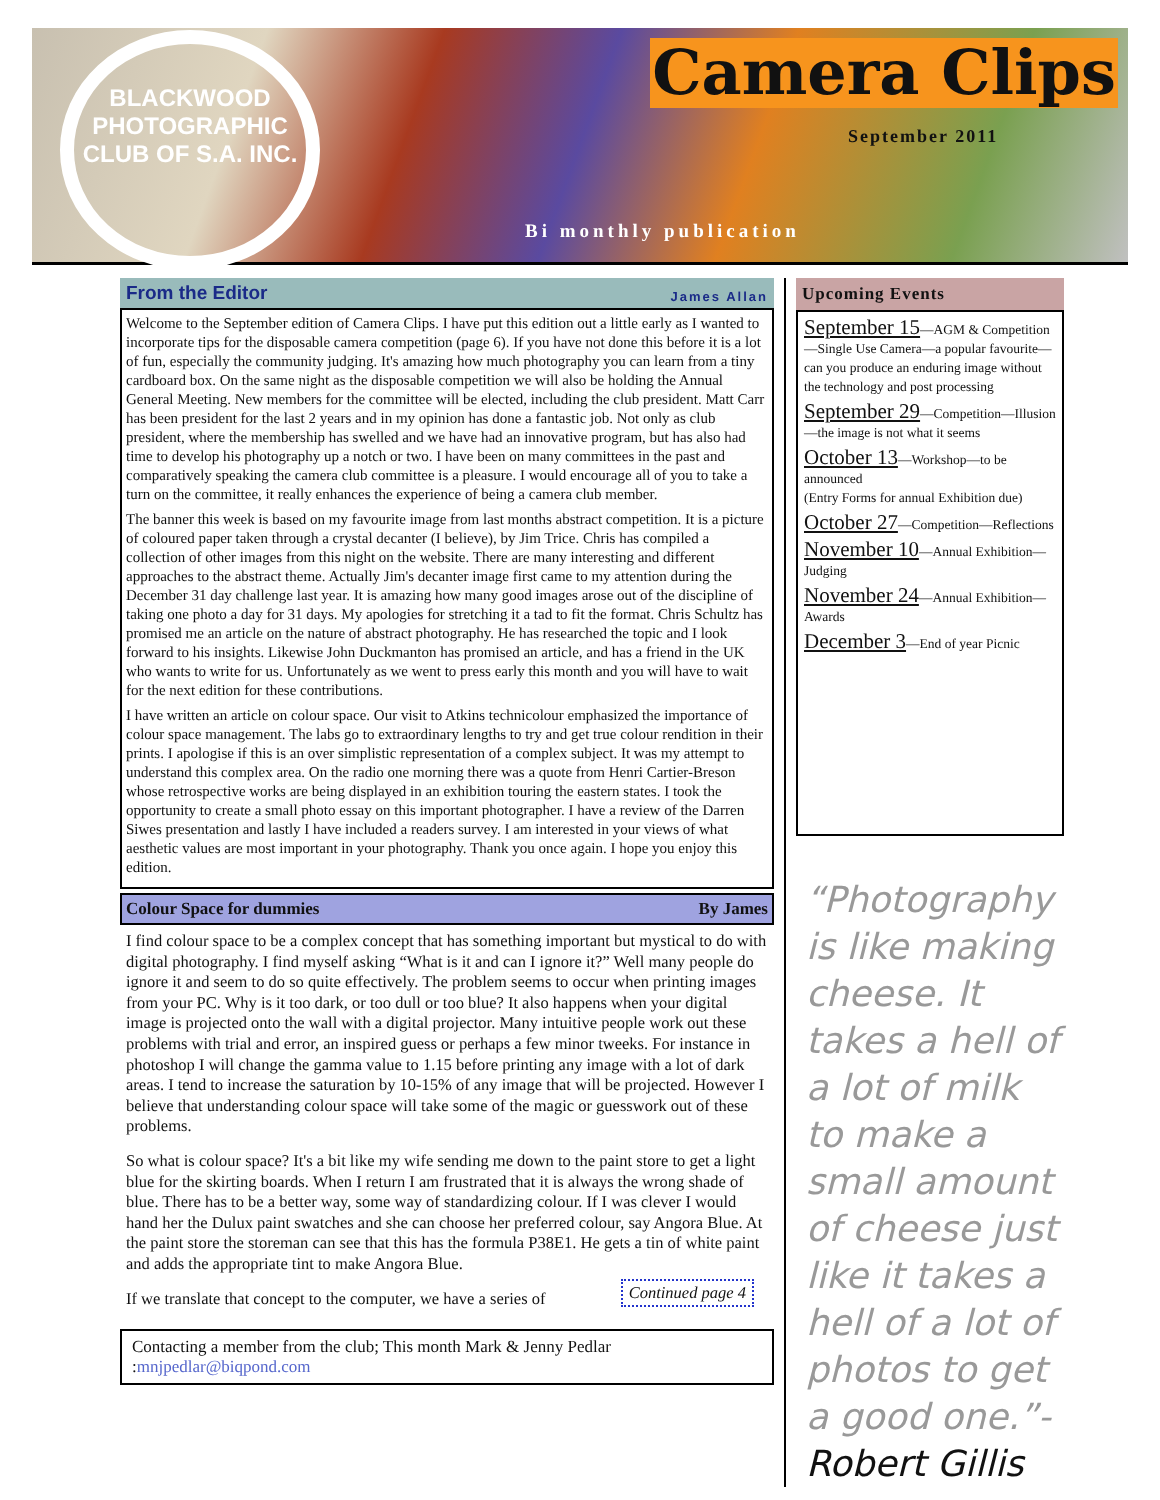BLACKWOOD PHOTOGRAPHIC CLUB OF S.A. INC.
Camera Clips
September 2011
Bi monthly publication
From the Editor James Allan
Welcome to the September edition of Camera Clips. I have put this edition out a little early as I wanted to incorporate tips for the disposable camera competition (page 6). If you have not done this before it is a lot of fun, especially the community judging. It's amazing how much photography you can learn from a tiny cardboard box. On the same night as the disposable competition we will also be holding the Annual General Meeting. New members for the committee will be elected, including the club president. Matt Carr has been president for the last 2 years and in my opinion has done a fantastic job. Not only as club president, where the membership has swelled and we have had an innovative program, but has also had time to develop his photography up a notch or two. I have been on many committees in the past and comparatively speaking the camera club committee is a pleasure. I would encourage all of you to take a turn on the committee, it really enhances the experience of being a camera club member.
The banner this week is based on my favourite image from last months abstract competition. It is a picture of coloured paper taken through a crystal decanter (I believe), by Jim Trice. Chris has compiled a collection of other images from this night on the website. There are many interesting and different approaches to the abstract theme. Actually Jim's decanter image first came to my attention during the December 31 day challenge last year. It is amazing how many good images arose out of the discipline of taking one photo a day for 31 days. My apologies for stretching it a tad to fit the format. Chris Schultz has promised me an article on the nature of abstract photography. He has researched the topic and I look forward to his insights. Likewise John Duckmanton has promised an article, and has a friend in the UK who wants to write for us. Unfortunately as we went to press early this month and you will have to wait for the next edition for these contributions.
I have written an article on colour space. Our visit to Atkins technicolour emphasized the importance of colour space management. The labs go to extraordinary lengths to try and get true colour rendition in their prints. I apologise if this is an over simplistic representation of a complex subject. It was my attempt to understand this complex area. On the radio one morning there was a quote from Henri Cartier-Breson whose retrospective works are being displayed in an exhibition touring the eastern states. I took the opportunity to create a small photo essay on this important photographer. I have a review of the Darren Siwes presentation and lastly I have included a readers survey. I am interested in your views of what aesthetic values are most important in your photography. Thank you once again. I hope you enjoy this edition.
Colour Space for dummies By James
I find colour space to be a complex concept that has something important but mystical to do with digital photography. I find myself asking “What is it and can I ignore it?” Well many people do ignore it and seem to do so quite effectively. The problem seems to occur when printing images from your PC. Why is it too dark, or too dull or too blue? It also happens when your digital image is projected onto the wall with a digital projector. Many intuitive people work out these problems with trial and error, an inspired guess or perhaps a few minor tweeks. For instance in photoshop I will change the gamma value to 1.15 before printing any image with a lot of dark areas. I tend to increase the saturation by 10-15% of any image that will be projected. However I believe that understanding colour space will take some of the magic or guesswork out of these problems.
So what is colour space? It's a bit like my wife sending me down to the paint store to get a light blue for the skirting boards. When I return I am frustrated that it is always the wrong shade of blue. There has to be a better way, some way of standardizing colour. If I was clever I would hand her the Dulux paint swatches and she can choose her preferred colour, say Angora Blue. At the paint store the storeman can see that this has the formula P38E1. He gets a tin of white paint and adds the appropriate tint to make Angora Blue.
Continued page 4
If we translate that concept to the computer, we have a series of
Contacting a member from the club; This month Mark & Jenny Pedlar :mnjpedlar@biqpond.com
Upcoming Events
September 15—AGM & Competition—Single Use Camera—a popular favourite—can you produce an enduring image without the technology and post processing
September 29—Competition—Illusion—the image is not what it seems
October 13—Workshop—to be announced
(Entry Forms for annual Exhibition due)
October 27—Competition—Reflections
November 10—Annual Exhibition—Judging
November 24—Annual Exhibition—Awards
December 3—End of year Picnic
“Photography is like making cheese. It takes a hell of a lot of milk to make a small amount of cheese just like it takes a hell of a lot of photos to get a good one.”- Robert Gillis